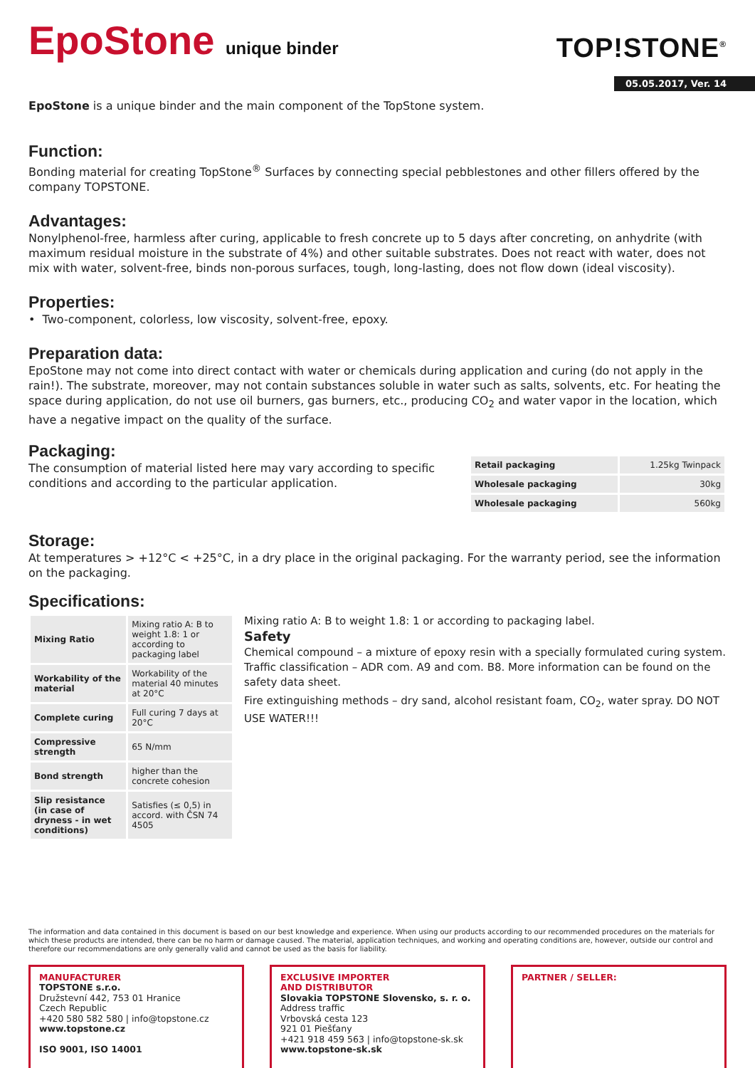EpoStone unique binder
TOP!STONE<sup>®</sup>
05.05.2017, Ver. 14
EpoStone is a unique binder and the main component of the TopStone system.
Function:
Bonding material for creating TopStone<sup>®</sup> Surfaces by connecting special pebblestones and other fillers offered by the company TOPSTONE.
Advantages:
Nonylphenol-free, harmless after curing, applicable to fresh concrete up to 5 days after concreting, on anhydrite (with maximum residual moisture in the substrate of 4%) and other suitable substrates. Does not react with water, does not mix with water, solvent-free, binds non-porous surfaces, tough, long-lasting, does not flow down (ideal viscosity).
Properties:
• Two-component, colorless, low viscosity, solvent-free, epoxy.
Preparation data:
EpoStone may not come into direct contact with water or chemicals during application and curing (do not apply in the rain!). The substrate, moreover, may not contain substances soluble in water such as salts, solvents, etc. For heating the space during application, do not use oil burners, gas burners, etc., producing CO<sub>2</sub> and water vapor in the location, which have a negative impact on the quality of the surface.
Packaging:
The consumption of material listed here may vary according to specific conditions and according to the particular application.
| Retail packaging | 1.25kg Twinpack |
| Wholesale packaging | 30kg |
| Wholesale packaging | 560kg |
Storage:
At temperatures > +12°C < +25°C, in a dry place in the original packaging. For the warranty period, see the information on the packaging.
Specifications:
| Mixing Ratio | Mixing ratio A: B to weight 1.8: 1 or according to packaging label |
| Workability of the material | Workability of the material 40 minutes at 20°C |
| Complete curing | Full curing 7 days at 20°C |
| Compressive strength | 65 N/mm |
| Bond strength | higher than the concrete cohesion |
| Slip resistance (in case of dryness - in wet conditions) | Satisfies (≤ 0,5) in accord. with ČSN 74 4505 |
Mixing ratio A: B to weight 1.8: 1 or according to packaging label.
Safety
Chemical compound – a mixture of epoxy resin with a specially formulated curing system. Traffic classification – ADR com. A9 and com. B8. More information can be found on the safety data sheet.
Fire extinguishing methods – dry sand, alcohol resistant foam, CO<sub>2</sub>, water spray. DO NOT USE WATER!!!
The information and data contained in this document is based on our best knowledge and experience. When using our products according to our recommended procedures on the materials for which these products are intended, there can be no harm or damage caused. The material, application techniques, and working and operating conditions are, however, outside our control and therefore our recommendations are only generally valid and cannot be used as the basis for liability.
MANUFACTURER
TOPSTONE s.r.o.
Družstevní 442, 753 01 Hranice
Czech Republic
+420 580 582 580 | info@topstone.cz
www.topstone.cz
ISO 9001, ISO 14001
EXCLUSIVE IMPORTER
AND DISTRIBUTOR
Slovakia TOPSTONE Slovensko, s. r. o.
Address traffic
Vrbovská cesta 123
921 01 Piešťany
+421 918 459 563 | info@topstone-sk.sk
www.topstone-sk.sk
PARTNER / SELLER: